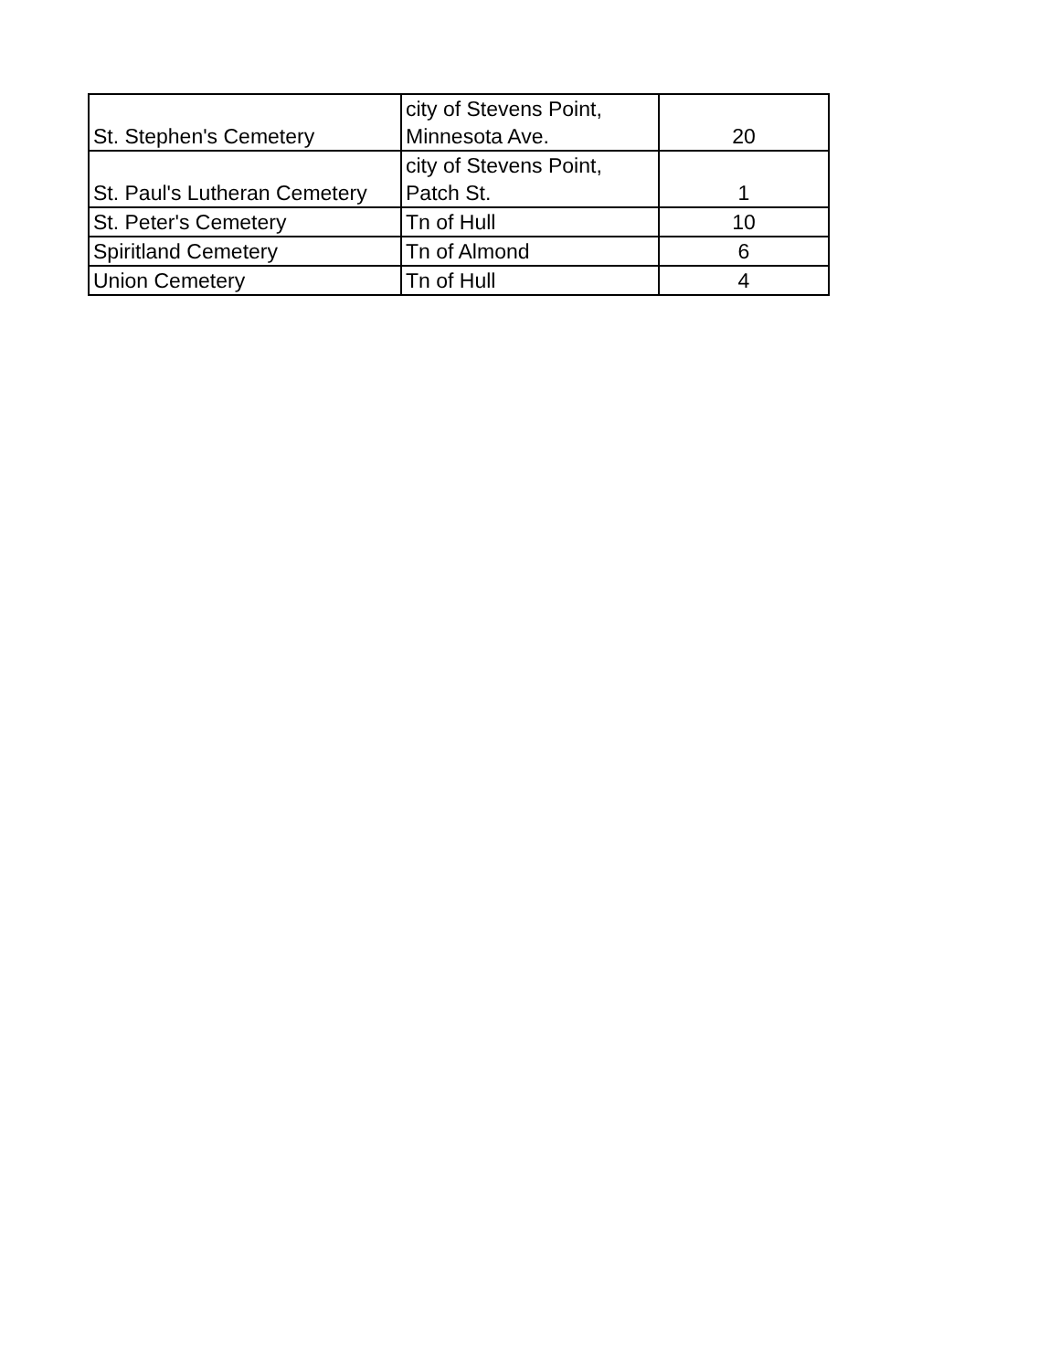| St. Stephen's Cemetery | city of Stevens Point, Minnesota Ave. | 20 |
| St. Paul's Lutheran Cemetery | city of Stevens Point, Patch St. | 1 |
| St. Peter's Cemetery | Tn of Hull | 10 |
| Spiritland Cemetery | Tn of Almond | 6 |
| Union Cemetery | Tn of Hull | 4 |